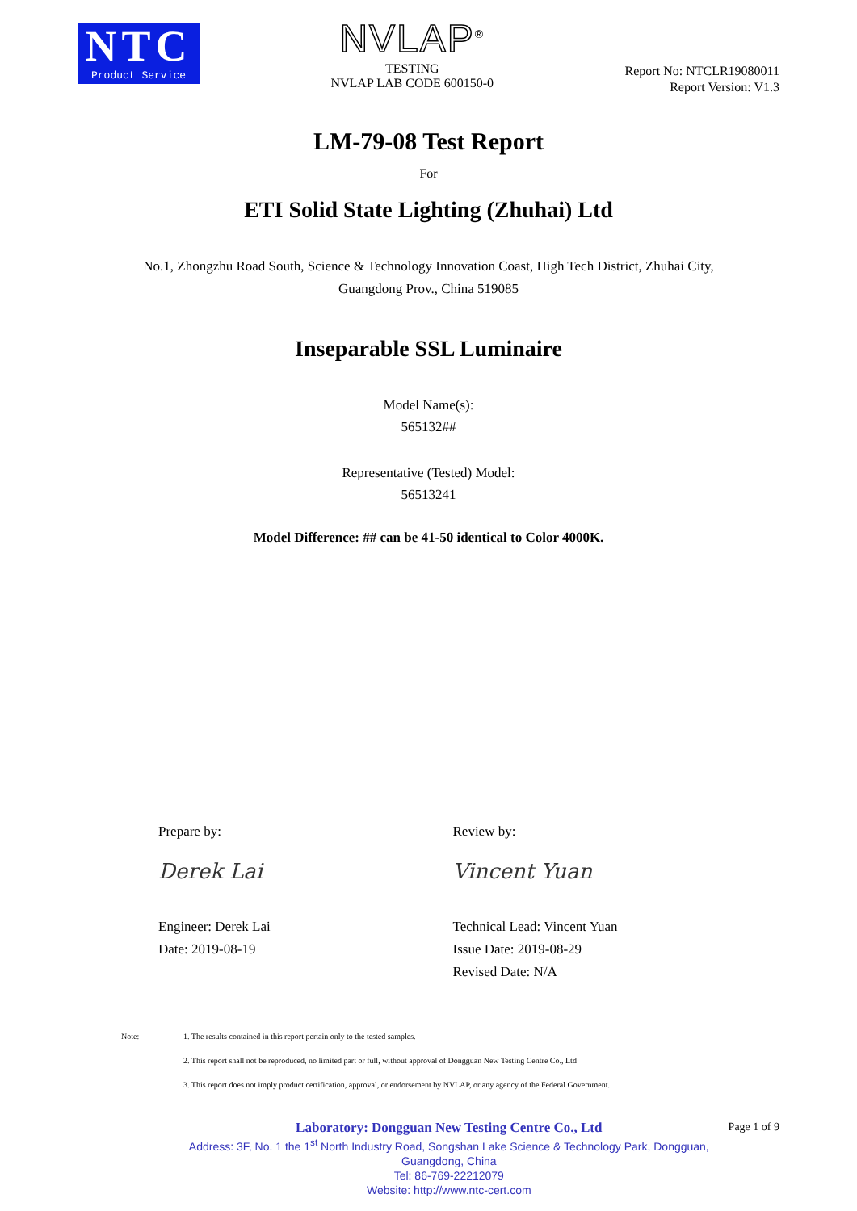NTC
Product Service
NVLAP<sup>®</sup>
TESTING
NVLAP LAB CODE 600150-0
Report No: NTCLR19080011
Report Version: V1.3
LM-79-08 Test Report
For
ETI Solid State Lighting (Zhuhai) Ltd
No.1, Zhongzhu Road South, Science & Technology Innovation Coast, High Tech District, Zhuhai City,
Guangdong Prov., China 519085
Inseparable SSL Luminaire
Model Name(s):
565132##
Representative (Tested) Model:
56513241
Model Difference: ## can be 41-50 identical to Color 4000K.
Prepare by:
Derek Lai
Engineer: Derek Lai
Date: 2019-08-19
Review by:
Vincent Yuan
Technical Lead: Vincent Yuan
Issue Date: 2019-08-29
Revised Date: N/A
Note: 1. The results contained in this report pertain only to the tested samples.
2. This report shall not be reproduced, no limited part or full, without approval of Dongguan New Testing Centre Co., Ltd
3. This report does not imply product certification, approval, or endorsement by NVLAP, or any agency of the Federal Government.
Laboratory: Dongguan New Testing Centre Co., Ltd
Address: 3F, No. 1 the 1<sup>st</sup> North Industry Road, Songshan Lake Science & Technology Park, Dongguan, Guangdong, China
Tel: 86-769-22212079
Website: http://www.ntc-cert.com
Page 1 of 9